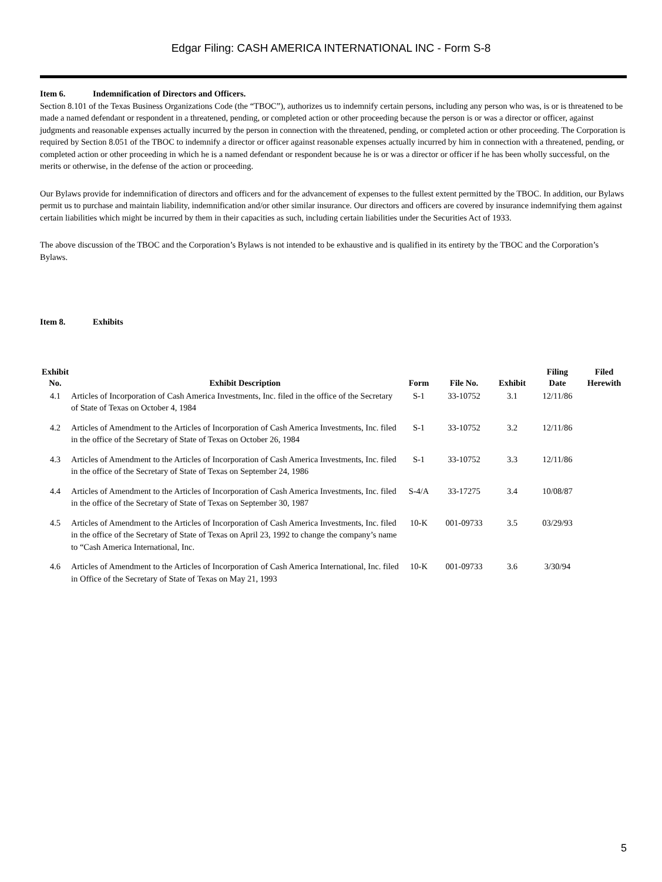Edgar Filing: CASH AMERICA INTERNATIONAL INC - Form S-8
Item 6. Indemnification of Directors and Officers.
Section 8.101 of the Texas Business Organizations Code (the “TBOC”), authorizes us to indemnify certain persons, including any person who was, is or is threatened to be made a named defendant or respondent in a threatened, pending, or completed action or other proceeding because the person is or was a director or officer, against judgments and reasonable expenses actually incurred by the person in connection with the threatened, pending, or completed action or other proceeding. The Corporation is required by Section 8.051 of the TBOC to indemnify a director or officer against reasonable expenses actually incurred by him in connection with a threatened, pending, or completed action or other proceeding in which he is a named defendant or respondent because he is or was a director or officer if he has been wholly successful, on the merits or otherwise, in the defense of the action or proceeding.
Our Bylaws provide for indemnification of directors and officers and for the advancement of expenses to the fullest extent permitted by the TBOC. In addition, our Bylaws permit us to purchase and maintain liability, indemnification and/or other similar insurance. Our directors and officers are covered by insurance indemnifying them against certain liabilities which might be incurred by them in their capacities as such, including certain liabilities under the Securities Act of 1933.
The above discussion of the TBOC and the Corporation’s Bylaws is not intended to be exhaustive and is qualified in its entirety by the TBOC and the Corporation’s Bylaws.
Item 8. Exhibits
| Exhibit No. | | Exhibit Description | Form | File No. | Exhibit | Filing Date | Filed Herewith |
| --- | --- | --- | --- | --- | --- | --- | --- |
| 4.1 | Articles of Incorporation of Cash America Investments, Inc. filed in the office of the Secretary of State of Texas on October 4, 1984 | | S-1 | 33-10752 | 3.1 | 12/11/86 | |
| 4.2 | Articles of Amendment to the Articles of Incorporation of Cash America Investments, Inc. filed in the office of the Secretary of State of Texas on October 26, 1984 | | S-1 | 33-10752 | 3.2 | 12/11/86 | |
| 4.3 | Articles of Amendment to the Articles of Incorporation of Cash America Investments, Inc. filed in the office of the Secretary of State of Texas on September 24, 1986 | | S-1 | 33-10752 | 3.3 | 12/11/86 | |
| 4.4 | Articles of Amendment to the Articles of Incorporation of Cash America Investments, Inc. filed in the office of the Secretary of State of Texas on September 30, 1987 | | S-4/A | 33-17275 | 3.4 | 10/08/87 | |
| 4.5 | Articles of Amendment to the Articles of Incorporation of Cash America Investments, Inc. filed in the office of the Secretary of State of Texas on April 23, 1992 to change the company’s name to “Cash America International, Inc. | | 10-K | 001-09733 | 3.5 | 03/29/93 | |
| 4.6 | Articles of Amendment to the Articles of Incorporation of Cash America International, Inc. filed in Office of the Secretary of State of Texas on May 21, 1993 | | 10-K | 001-09733 | 3.6 | 3/30/94 | |
5